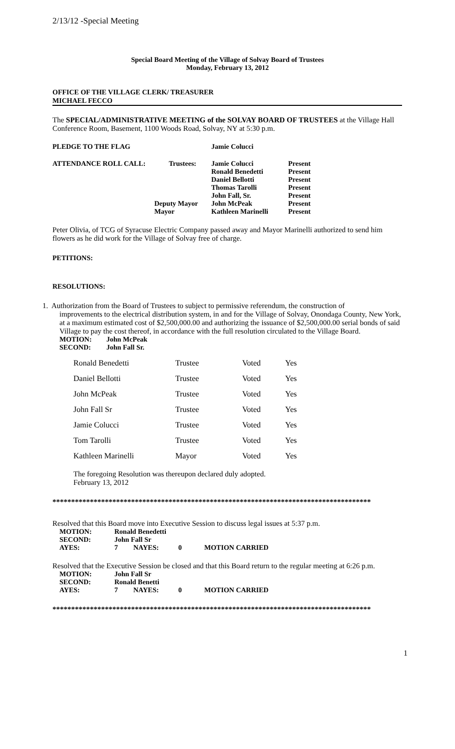2/13/12 -Special Meeting
Special Board Meeting of the Village of Solvay Board of Trustees
Monday, February 13, 2012
OFFICE OF THE VILLAGE CLERK/ TREASURER
MICHAEL FECCO
The SPECIAL/ADMINISTRATIVE MEETING of the SOLVAY BOARD OF TRUSTEES at the Village Hall Conference Room, Basement, 1100 Woods Road, Solvay, NY at 5:30 p.m.
| PLEDGE TO THE FLAG | | Jamie Colucci | |
| ATTENDANCE ROLL CALL: | Trustees: | Jamie Colucci | Present |
| | | Ronald Benedetti | Present |
| | | Daniel Bellotti | Present |
| | | Thomas Tarolli | Present |
| | | John Fall, Sr. | Present |
| | Deputy Mayor | John McPeak | Present |
| | Mayor | Kathleen Marinelli | Present |
Peter Olivia, of TCG of Syracuse Electric Company passed away and Mayor Marinelli authorized to send him flowers as he did work for the Village of Solvay free of charge.
PETITIONS:
RESOLUTIONS:
1. Authorization from the Board of Trustees to subject to permissive referendum, the construction of
improvements to the electrical distribution system, in and for the Village of Solvay, Onondaga County, New York, at a maximum estimated cost of $2,500,000.00 and authorizing the issuance of $2,500,000.00 serial bonds of said Village to pay the cost thereof, in accordance with the full resolution circulated to the Village Board.
| MOTION: | John McPeak |
| SECOND: | John Fall Sr. |
| Ronald Benedetti | Trustee | Voted | Yes |
| Daniel Bellotti | Trustee | Voted | Yes |
| John McPeak | Trustee | Voted | Yes |
| John Fall Sr | Trustee | Voted | Yes |
| Jamie Colucci | Trustee | Voted | Yes |
| Tom Tarolli | Trustee | Voted | Yes |
| Kathleen Marinelli | Mayor | Voted | Yes |
The foregoing Resolution was thereupon declared duly adopted.
February 13, 2012
*************************************************************************************
Resolved that this Board move into Executive Session to discuss legal issues at 5:37 p.m.
| MOTION: | Ronald Benedetti | | | |
| SECOND: | John Fall Sr | | | |
| AYES: | 7 | NAYES: | 0 | MOTION CARRIED |
Resolved that the Executive Session be closed and that this Board return to the regular meeting at 6:26 p.m.
| MOTION: | John Fall Sr | | | |
| SECOND: | Ronald Benetti | | | |
| AYES: | 7 | NAYES: | 0 | MOTION CARRIED |
*************************************************************************************
1